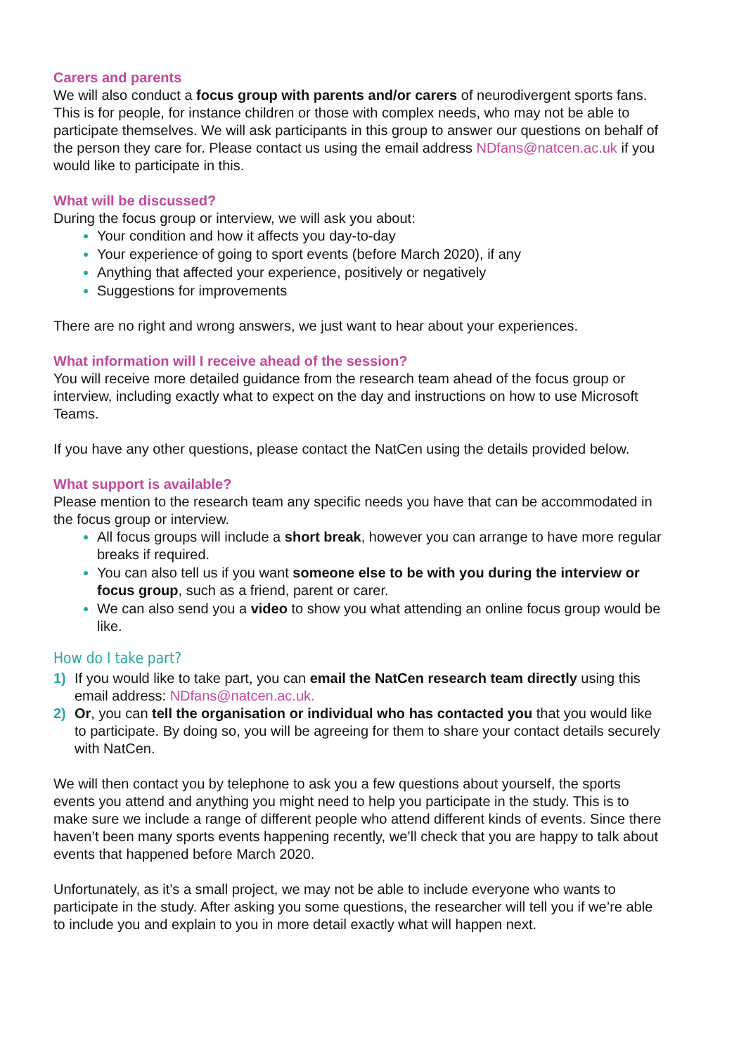Carers and parents
We will also conduct a focus group with parents and/or carers of neurodivergent sports fans. This is for people, for instance children or those with complex needs, who may not be able to participate themselves. We will ask participants in this group to answer our questions on behalf of the person they care for. Please contact us using the email address NDfans@natcen.ac.uk if you would like to participate in this.
What will be discussed?
During the focus group or interview, we will ask you about:
Your condition and how it affects you day-to-day
Your experience of going to sport events (before March 2020), if any
Anything that affected your experience, positively or negatively
Suggestions for improvements
There are no right and wrong answers, we just want to hear about your experiences.
What information will I receive ahead of the session?
You will receive more detailed guidance from the research team ahead of the focus group or interview, including exactly what to expect on the day and instructions on how to use Microsoft Teams.
If you have any other questions, please contact the NatCen using the details provided below.
What support is available?
Please mention to the research team any specific needs you have that can be accommodated in the focus group or interview.
All focus groups will include a short break, however you can arrange to have more regular breaks if required.
You can also tell us if you want someone else to be with you during the interview or focus group, such as a friend, parent or carer.
We can also send you a video to show you what attending an online focus group would be like.
How do I take part?
1) If you would like to take part, you can email the NatCen research team directly using this email address: NDfans@natcen.ac.uk.
2) Or, you can tell the organisation or individual who has contacted you that you would like to participate. By doing so, you will be agreeing for them to share your contact details securely with NatCen.
We will then contact you by telephone to ask you a few questions about yourself, the sports events you attend and anything you might need to help you participate in the study. This is to make sure we include a range of different people who attend different kinds of events. Since there haven’t been many sports events happening recently, we’ll check that you are happy to talk about events that happened before March 2020.
Unfortunately, as it’s a small project, we may not be able to include everyone who wants to participate in the study. After asking you some questions, the researcher will tell you if we’re able to include you and explain to you in more detail exactly what will happen next.